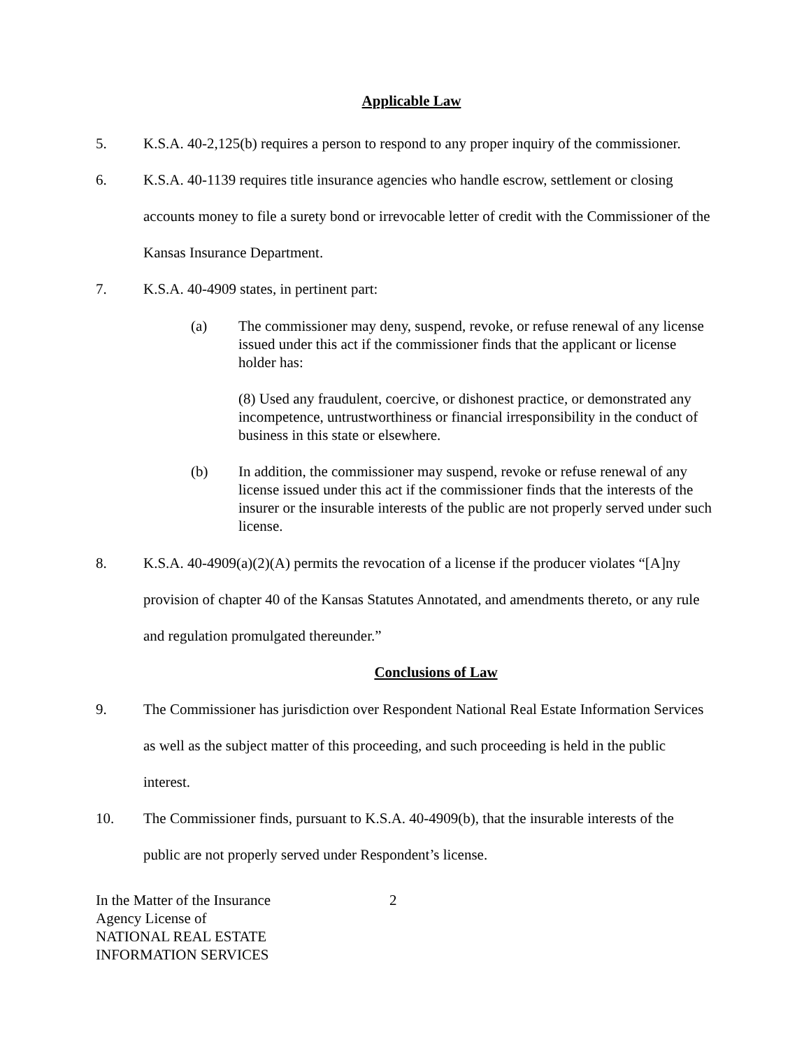Applicable Law
5. K.S.A. 40-2,125(b) requires a person to respond to any proper inquiry of the commissioner.
6. K.S.A. 40-1139 requires title insurance agencies who handle escrow, settlement or closing accounts money to file a surety bond or irrevocable letter of credit with the Commissioner of the Kansas Insurance Department.
7. K.S.A. 40-4909 states, in pertinent part:
(a) The commissioner may deny, suspend, revoke, or refuse renewal of any license issued under this act if the commissioner finds that the applicant or license holder has:
(8) Used any fraudulent, coercive, or dishonest practice, or demonstrated any incompetence, untrustworthiness or financial irresponsibility in the conduct of business in this state or elsewhere.
(b) In addition, the commissioner may suspend, revoke or refuse renewal of any license issued under this act if the commissioner finds that the interests of the insurer or the insurable interests of the public are not properly served under such license.
8. K.S.A. 40-4909(a)(2)(A) permits the revocation of a license if the producer violates “[A]ny provision of chapter 40 of the Kansas Statutes Annotated, and amendments thereto, or any rule and regulation promulgated thereunder.”
Conclusions of Law
9. The Commissioner has jurisdiction over Respondent National Real Estate Information Services as well as the subject matter of this proceeding, and such proceeding is held in the public interest.
10. The Commissioner finds, pursuant to K.S.A. 40-4909(b), that the insurable interests of the public are not properly served under Respondent’s license.
In the Matter of the Insurance
Agency License of
NATIONAL REAL ESTATE
INFORMATION SERVICES
2